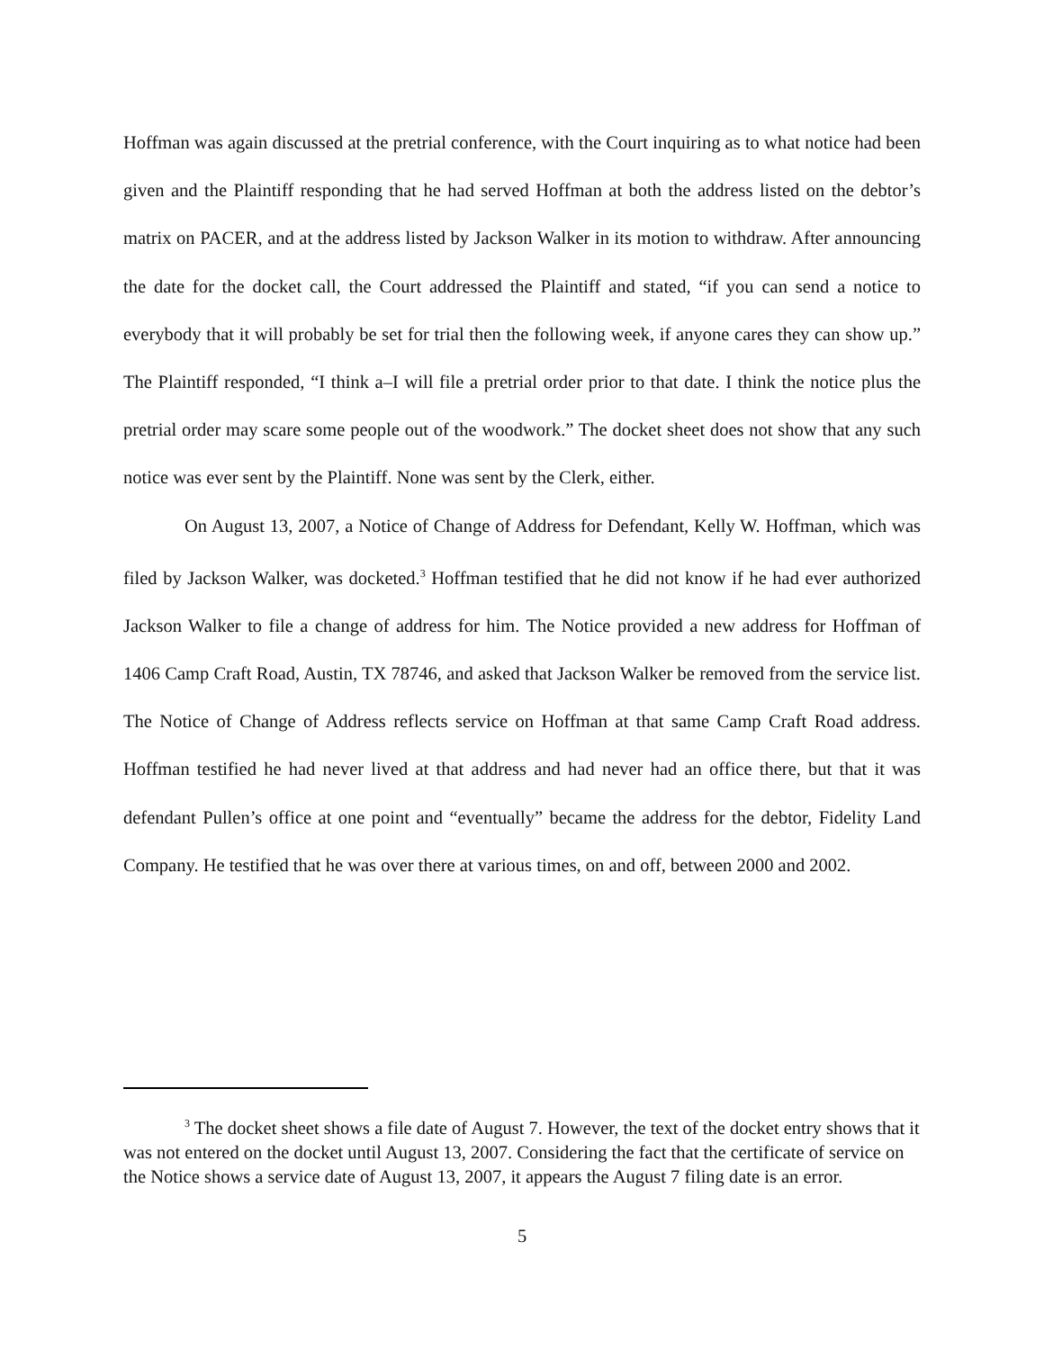Hoffman was again discussed at the pretrial conference, with the Court inquiring as to what notice had been given and the Plaintiff responding that he had served Hoffman at both the address listed on the debtor’s matrix on PACER, and at the address listed by Jackson Walker in its motion to withdraw. After announcing the date for the docket call, the Court addressed the Plaintiff and stated, “if you can send a notice to everybody that it will probably be set for trial then the following week, if anyone cares they can show up.” The Plaintiff responded, “I think a–I will file a pretrial order prior to that date. I think the notice plus the pretrial order may scare some people out of the woodwork.” The docket sheet does not show that any such notice was ever sent by the Plaintiff. None was sent by the Clerk, either.
On August 13, 2007, a Notice of Change of Address for Defendant, Kelly W. Hoffman, which was filed by Jackson Walker, was docketed.<sup>3</sup> Hoffman testified that he did not know if he had ever authorized Jackson Walker to file a change of address for him. The Notice provided a new address for Hoffman of 1406 Camp Craft Road, Austin, TX 78746, and asked that Jackson Walker be removed from the service list. The Notice of Change of Address reflects service on Hoffman at that same Camp Craft Road address. Hoffman testified he had never lived at that address and had never had an office there, but that it was defendant Pullen’s office at one point and “eventually” became the address for the debtor, Fidelity Land Company. He testified that he was over there at various times, on and off, between 2000 and 2002.
<sup>3</sup> The docket sheet shows a file date of August 7. However, the text of the docket entry shows that it was not entered on the docket until August 13, 2007. Considering the fact that the certificate of service on the Notice shows a service date of August 13, 2007, it appears the August 7 filing date is an error.
5